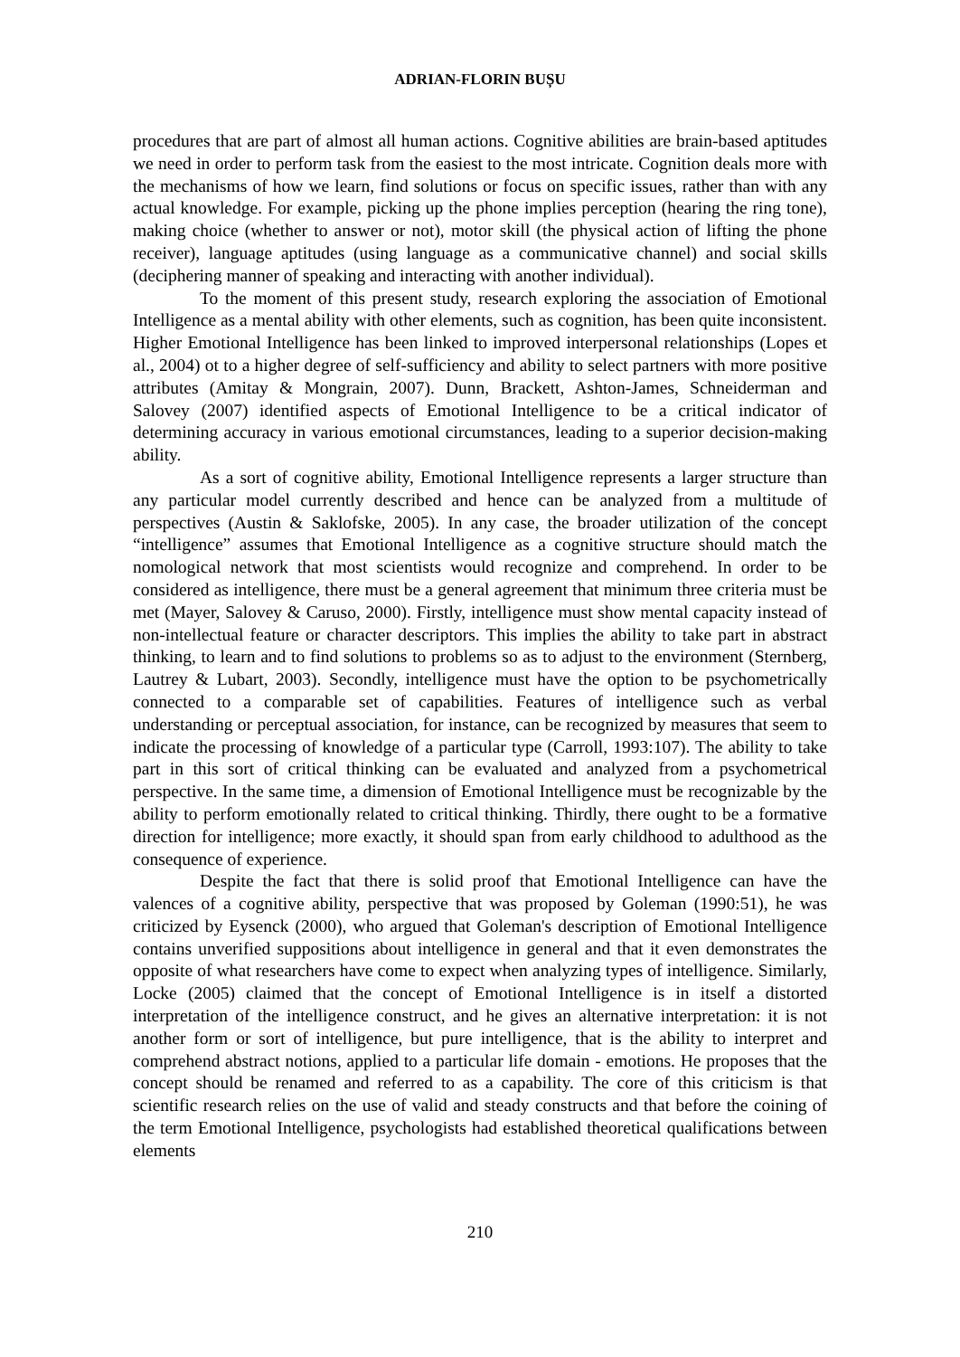ADRIAN-FLORIN BUȘU
procedures that are part of almost all human actions. Cognitive abilities are brain-based aptitudes we need in order to perform task from the easiest to the most intricate. Cognition deals more with the mechanisms of how we learn, find solutions or focus on specific issues, rather than with any actual knowledge. For example, picking up the phone implies perception (hearing the ring tone), making choice (whether to answer or not), motor skill (the physical action of lifting the phone receiver), language aptitudes (using language as a communicative channel) and social skills (deciphering manner of speaking and interacting with another individual).
To the moment of this present study, research exploring the association of Emotional Intelligence as a mental ability with other elements, such as cognition, has been quite inconsistent. Higher Emotional Intelligence has been linked to improved interpersonal relationships (Lopes et al., 2004) ot to a higher degree of self-sufficiency and ability to select partners with more positive attributes (Amitay & Mongrain, 2007). Dunn, Brackett, Ashton-James, Schneiderman and Salovey (2007) identified aspects of Emotional Intelligence to be a critical indicator of determining accuracy in various emotional circumstances, leading to a superior decision-making ability.
As a sort of cognitive ability, Emotional Intelligence represents a larger structure than any particular model currently described and hence can be analyzed from a multitude of perspectives (Austin & Saklofske, 2005). In any case, the broader utilization of the concept “intelligence” assumes that Emotional Intelligence as a cognitive structure should match the nomological network that most scientists would recognize and comprehend. In order to be considered as intelligence, there must be a general agreement that minimum three criteria must be met (Mayer, Salovey & Caruso, 2000). Firstly, intelligence must show mental capacity instead of non-intellectual feature or character descriptors. This implies the ability to take part in abstract thinking, to learn and to find solutions to problems so as to adjust to the environment (Sternberg, Lautrey & Lubart, 2003). Secondly, intelligence must have the option to be psychometrically connected to a comparable set of capabilities. Features of intelligence such as verbal understanding or perceptual association, for instance, can be recognized by measures that seem to indicate the processing of knowledge of a particular type (Carroll, 1993:107). The ability to take part in this sort of critical thinking can be evaluated and analyzed from a psychometrical perspective. In the same time, a dimension of Emotional Intelligence must be recognizable by the ability to perform emotionally related to critical thinking. Thirdly, there ought to be a formative direction for intelligence; more exactly, it should span from early childhood to adulthood as the consequence of experience.
Despite the fact that there is solid proof that Emotional Intelligence can have the valences of a cognitive ability, perspective that was proposed by Goleman (1990:51), he was criticized by Eysenck (2000), who argued that Goleman's description of Emotional Intelligence contains unverified suppositions about intelligence in general and that it even demonstrates the opposite of what researchers have come to expect when analyzing types of intelligence. Similarly, Locke (2005) claimed that the concept of Emotional Intelligence is in itself a distorted interpretation of the intelligence construct, and he gives an alternative interpretation: it is not another form or sort of intelligence, but pure intelligence, that is the ability to interpret and comprehend abstract notions, applied to a particular life domain - emotions. He proposes that the concept should be renamed and referred to as a capability. The core of this criticism is that scientific research relies on the use of valid and steady constructs and that before the coining of the term Emotional Intelligence, psychologists had established theoretical qualifications between elements
210